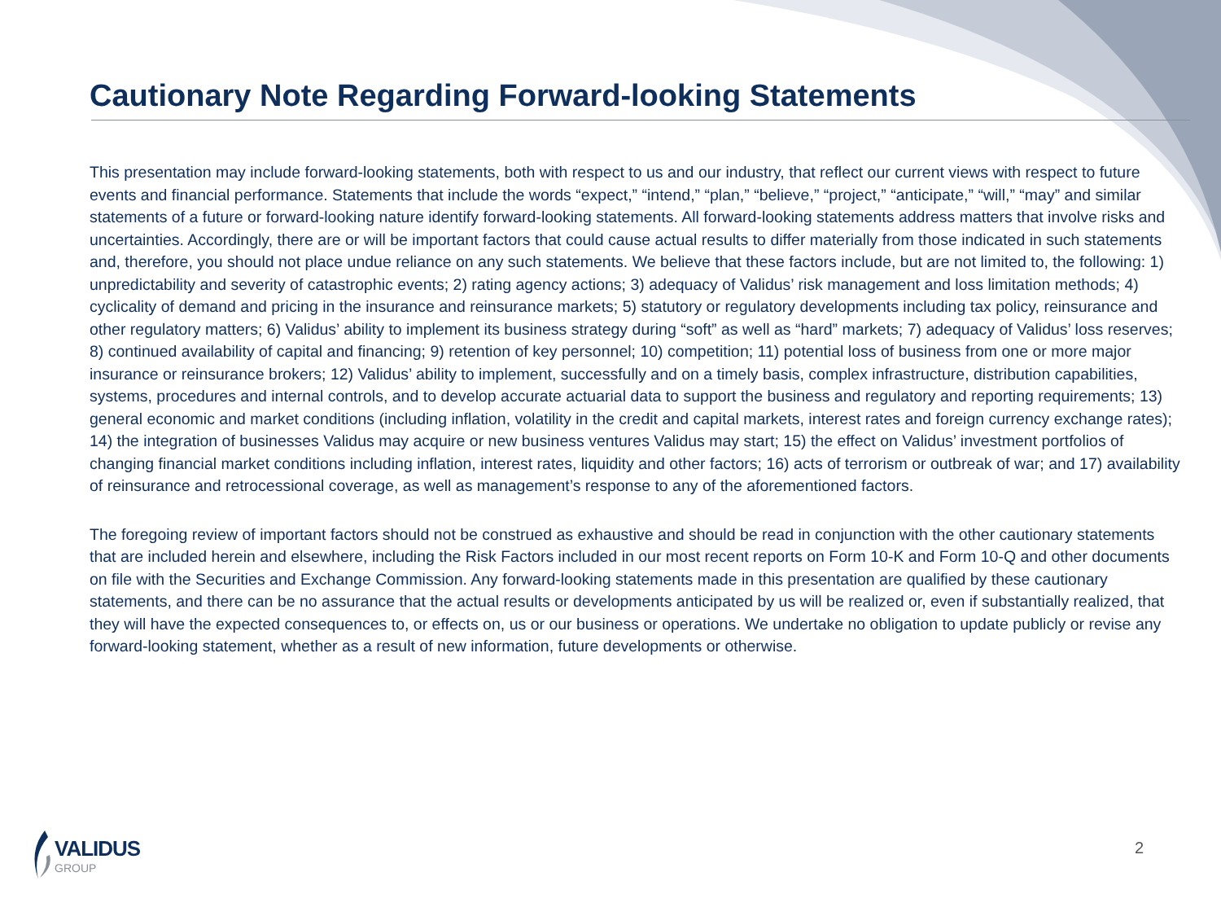Cautionary Note Regarding Forward-looking Statements
This presentation may include forward-looking statements, both with respect to us and our industry, that reflect our current views with respect to future events and financial performance. Statements that include the words “expect,” “intend,” “plan,” “believe,” “project,” “anticipate,” “will,” “may” and similar statements of a future or forward-looking nature identify forward-looking statements. All forward-looking statements address matters that involve risks and uncertainties. Accordingly, there are or will be important factors that could cause actual results to differ materially from those indicated in such statements and, therefore, you should not place undue reliance on any such statements. We believe that these factors include, but are not limited to, the following: 1) unpredictability and severity of catastrophic events; 2) rating agency actions; 3) adequacy of Validus’ risk management and loss limitation methods; 4) cyclicality of demand and pricing in the insurance and reinsurance markets; 5) statutory or regulatory developments including tax policy, reinsurance and other regulatory matters; 6) Validus’ ability to implement its business strategy during “soft” as well as “hard” markets; 7) adequacy of Validus’ loss reserves; 8) continued availability of capital and financing; 9) retention of key personnel; 10) competition; 11) potential loss of business from one or more major insurance or reinsurance brokers; 12) Validus’ ability to implement, successfully and on a timely basis, complex infrastructure, distribution capabilities, systems, procedures and internal controls, and to develop accurate actuarial data to support the business and regulatory and reporting requirements; 13) general economic and market conditions (including inflation, volatility in the credit and capital markets, interest rates and foreign currency exchange rates); 14) the integration of businesses Validus may acquire or new business ventures Validus may start; 15) the effect on Validus’ investment portfolios of changing financial market conditions including inflation, interest rates, liquidity and other factors; 16) acts of terrorism or outbreak of war; and 17) availability of reinsurance and retrocessional coverage, as well as management’s response to any of the aforementioned factors.
The foregoing review of important factors should not be construed as exhaustive and should be read in conjunction with the other cautionary statements that are included herein and elsewhere, including the Risk Factors included in our most recent reports on Form 10-K and Form 10-Q and other documents on file with the Securities and Exchange Commission. Any forward-looking statements made in this presentation are qualified by these cautionary statements, and there can be no assurance that the actual results or developments anticipated by us will be realized or, even if substantially realized, that they will have the expected consequences to, or effects on, us or our business or operations. We undertake no obligation to update publicly or revise any forward-looking statement, whether as a result of new information, future developments or otherwise.
VALIDUS
GROUP
2